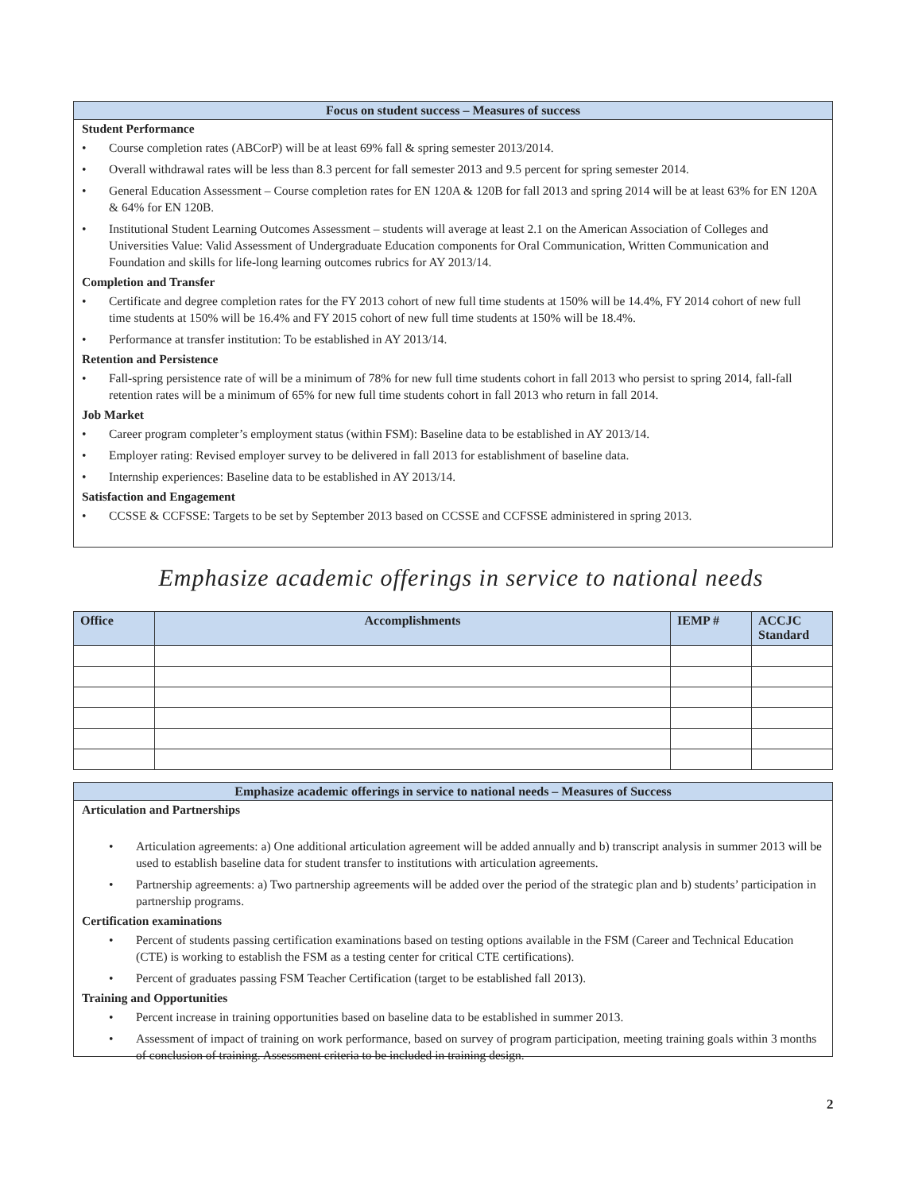Focus on student success – Measures of success
Student Performance
• Course completion rates (ABCorP) will be at least 69% fall & spring semester 2013/2014.
• Overall withdrawal rates will be less than 8.3 percent for fall semester 2013 and 9.5 percent for spring semester 2014.
• General Education Assessment – Course completion rates for EN 120A & 120B for fall 2013 and spring 2014 will be at least 63% for EN 120A & 64% for EN 120B.
• Institutional Student Learning Outcomes Assessment – students will average at least 2.1 on the American Association of Colleges and Universities Value: Valid Assessment of Undergraduate Education components for Oral Communication, Written Communication and Foundation and skills for life-long learning outcomes rubrics for AY 2013/14.
Completion and Transfer
• Certificate and degree completion rates for the FY 2013 cohort of new full time students at 150% will be 14.4%, FY 2014 cohort of new full time students at 150% will be 16.4% and FY 2015 cohort of new full time students at 150% will be 18.4%.
• Performance at transfer institution: To be established in AY 2013/14.
Retention and Persistence
• Fall-spring persistence rate of will be a minimum of 78% for new full time students cohort in fall 2013 who persist to spring 2014, fall-fall retention rates will be a minimum of 65% for new full time students cohort in fall 2013 who return in fall 2014.
Job Market
• Career program completer’s employment status (within FSM): Baseline data to be established in AY 2013/14.
• Employer rating: Revised employer survey to be delivered in fall 2013 for establishment of baseline data.
• Internship experiences: Baseline data to be established in AY 2013/14.
Satisfaction and Engagement
• CCSSE & CCFSSE: Targets to be set by September 2013 based on CCSSE and CCFSSE administered in spring 2013.
Emphasize academic offerings in service to national needs
| Office | Accomplishments | IEMP # | ACCJC Standard |
| --- | --- | --- | --- |
Emphasize academic offerings in service to national needs – Measures of Success
Articulation and Partnerships
• Articulation agreements: a) One additional articulation agreement will be added annually and b) transcript analysis in summer 2013 will be used to establish baseline data for student transfer to institutions with articulation agreements.
• Partnership agreements: a) Two partnership agreements will be added over the period of the strategic plan and b) students’ participation in partnership programs.
Certification examinations
• Percent of students passing certification examinations based on testing options available in the FSM (Career and Technical Education (CTE) is working to establish the FSM as a testing center for critical CTE certifications).
• Percent of graduates passing FSM Teacher Certification (target to be established fall 2013).
Training and Opportunities
• Percent increase in training opportunities based on baseline data to be established in summer 2013.
• Assessment of impact of training on work performance, based on survey of program participation, meeting training goals within 3 months of conclusion of training. Assessment criteria to be included in training design.
2